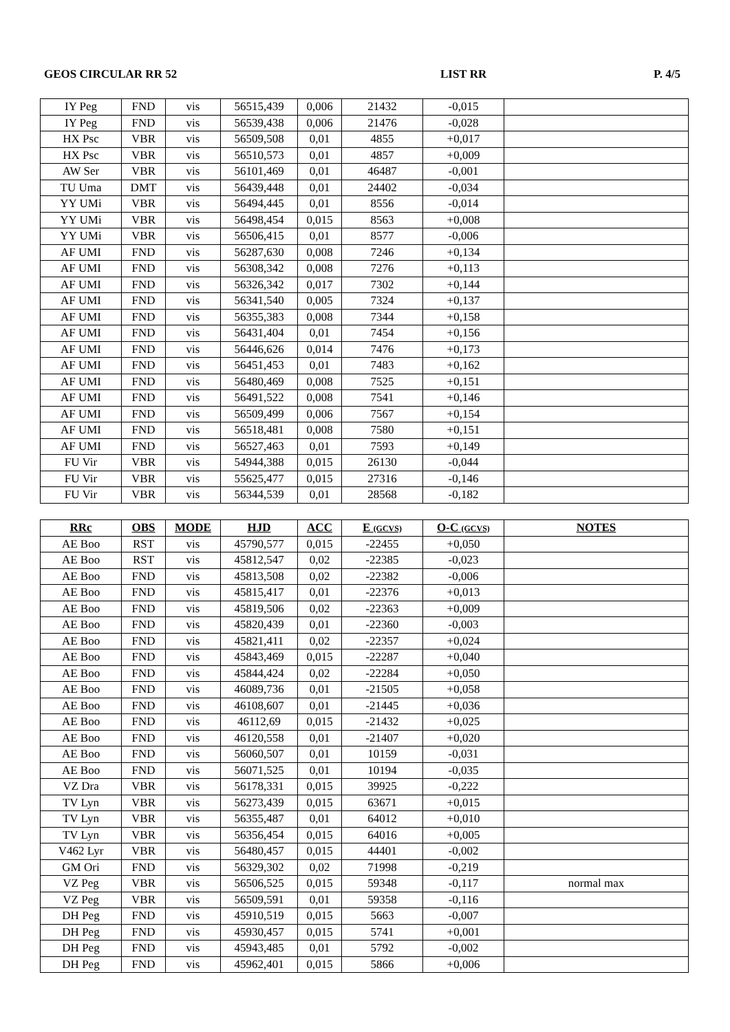GEOS CIRCULAR RR 52 LIST RR P. 4/5
| IY Peg | FND | vis | 56515,439 | 0,006 | 21432 | -0,015 | |
| IY Peg | FND | vis | 56539,438 | 0,006 | 21476 | -0,028 | |
| HX Psc | VBR | vis | 56509,508 | 0,01 | 4855 | +0,017 | |
| HX Psc | VBR | vis | 56510,573 | 0,01 | 4857 | +0,009 | |
| AW Ser | VBR | vis | 56101,469 | 0,01 | 46487 | -0,001 | |
| TU Uma | DMT | vis | 56439,448 | 0,01 | 24402 | -0,034 | |
| YY UMi | VBR | vis | 56494,445 | 0,01 | 8556 | -0,014 | |
| YY UMi | VBR | vis | 56498,454 | 0,015 | 8563 | +0,008 | |
| YY UMi | VBR | vis | 56506,415 | 0,01 | 8577 | -0,006 | |
| AF UMI | FND | vis | 56287,630 | 0,008 | 7246 | +0,134 | |
| AF UMI | FND | vis | 56308,342 | 0,008 | 7276 | +0,113 | |
| AF UMI | FND | vis | 56326,342 | 0,017 | 7302 | +0,144 | |
| AF UMI | FND | vis | 56341,540 | 0,005 | 7324 | +0,137 | |
| AF UMI | FND | vis | 56355,383 | 0,008 | 7344 | +0,158 | |
| AF UMI | FND | vis | 56431,404 | 0,01 | 7454 | +0,156 | |
| AF UMI | FND | vis | 56446,626 | 0,014 | 7476 | +0,173 | |
| AF UMI | FND | vis | 56451,453 | 0,01 | 7483 | +0,162 | |
| AF UMI | FND | vis | 56480,469 | 0,008 | 7525 | +0,151 | |
| AF UMI | FND | vis | 56491,522 | 0,008 | 7541 | +0,146 | |
| AF UMI | FND | vis | 56509,499 | 0,006 | 7567 | +0,154 | |
| AF UMI | FND | vis | 56518,481 | 0,008 | 7580 | +0,151 | |
| AF UMI | FND | vis | 56527,463 | 0,01 | 7593 | +0,149 | |
| FU Vir | VBR | vis | 54944,388 | 0,015 | 26130 | -0,044 | |
| FU Vir | VBR | vis | 55625,477 | 0,015 | 27316 | -0,146 | |
| FU Vir | VBR | vis | 56344,539 | 0,01 | 28568 | -0,182 | |
| RRc | OBS | MODE | HJD | ACC | E (GCVS) | O-C (GCVS) | NOTES |
| --- | --- | --- | --- | --- | --- | --- | --- |
| AE Boo | RST | vis | 45790,577 | 0,015 | -22455 | +0,050 | |
| AE Boo | RST | vis | 45812,547 | 0,02 | -22385 | -0,023 | |
| AE Boo | FND | vis | 45813,508 | 0,02 | -22382 | -0,006 | |
| AE Boo | FND | vis | 45815,417 | 0,01 | -22376 | +0,013 | |
| AE Boo | FND | vis | 45819,506 | 0,02 | -22363 | +0,009 | |
| AE Boo | FND | vis | 45820,439 | 0,01 | -22360 | -0,003 | |
| AE Boo | FND | vis | 45821,411 | 0,02 | -22357 | +0,024 | |
| AE Boo | FND | vis | 45843,469 | 0,015 | -22287 | +0,040 | |
| AE Boo | FND | vis | 45844,424 | 0,02 | -22284 | +0,050 | |
| AE Boo | FND | vis | 46089,736 | 0,01 | -21505 | +0,058 | |
| AE Boo | FND | vis | 46108,607 | 0,01 | -21445 | +0,036 | |
| AE Boo | FND | vis | 46112,69 | 0,015 | -21432 | +0,025 | |
| AE Boo | FND | vis | 46120,558 | 0,01 | -21407 | +0,020 | |
| AE Boo | FND | vis | 56060,507 | 0,01 | 10159 | -0,031 | |
| AE Boo | FND | vis | 56071,525 | 0,01 | 10194 | -0,035 | |
| VZ Dra | VBR | vis | 56178,331 | 0,015 | 39925 | -0,222 | |
| TV Lyn | VBR | vis | 56273,439 | 0,015 | 63671 | +0,015 | |
| TV Lyn | VBR | vis | 56355,487 | 0,01 | 64012 | +0,010 | |
| TV Lyn | VBR | vis | 56356,454 | 0,015 | 64016 | +0,005 | |
| V462 Lyr | VBR | vis | 56480,457 | 0,015 | 44401 | -0,002 | |
| GM Ori | FND | vis | 56329,302 | 0,02 | 71998 | -0,219 | |
| VZ Peg | VBR | vis | 56506,525 | 0,015 | 59348 | -0,117 | normal max |
| VZ Peg | VBR | vis | 56509,591 | 0,01 | 59358 | -0,116 | |
| DH Peg | FND | vis | 45910,519 | 0,015 | 5663 | -0,007 | |
| DH Peg | FND | vis | 45930,457 | 0,015 | 5741 | +0,001 | |
| DH Peg | FND | vis | 45943,485 | 0,01 | 5792 | -0,002 | |
| DH Peg | FND | vis | 45962,401 | 0,015 | 5866 | +0,006 | |